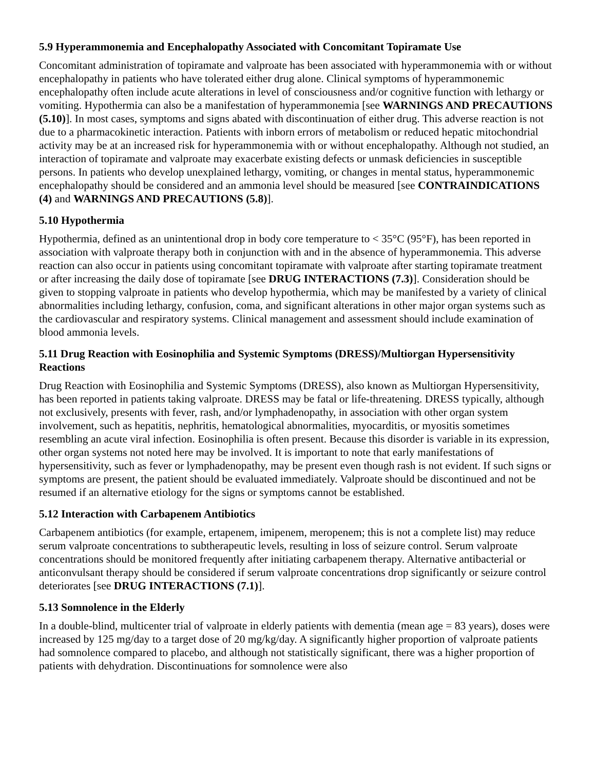5.9 Hyperammonemia and Encephalopathy Associated with Concomitant Topiramate Use
Concomitant administration of topiramate and valproate has been associated with hyperammonemia with or without encephalopathy in patients who have tolerated either drug alone. Clinical symptoms of hyperammonemic encephalopathy often include acute alterations in level of consciousness and/or cognitive function with lethargy or vomiting. Hypothermia can also be a manifestation of hyperammonemia [see WARNINGS AND PRECAUTIONS (5.10)]. In most cases, symptoms and signs abated with discontinuation of either drug. This adverse reaction is not due to a pharmacokinetic interaction. Patients with inborn errors of metabolism or reduced hepatic mitochondrial activity may be at an increased risk for hyperammonemia with or without encephalopathy. Although not studied, an interaction of topiramate and valproate may exacerbate existing defects or unmask deficiencies in susceptible persons. In patients who develop unexplained lethargy, vomiting, or changes in mental status, hyperammonemic encephalopathy should be considered and an ammonia level should be measured [see CONTRAINDICATIONS (4) and WARNINGS AND PRECAUTIONS (5.8)].
5.10 Hypothermia
Hypothermia, defined as an unintentional drop in body core temperature to < 35°C (95°F), has been reported in association with valproate therapy both in conjunction with and in the absence of hyperammonemia. This adverse reaction can also occur in patients using concomitant topiramate with valproate after starting topiramate treatment or after increasing the daily dose of topiramate [see DRUG INTERACTIONS (7.3)]. Consideration should be given to stopping valproate in patients who develop hypothermia, which may be manifested by a variety of clinical abnormalities including lethargy, confusion, coma, and significant alterations in other major organ systems such as the cardiovascular and respiratory systems. Clinical management and assessment should include examination of blood ammonia levels.
5.11 Drug Reaction with Eosinophilia and Systemic Symptoms (DRESS)/Multiorgan Hypersensitivity Reactions
Drug Reaction with Eosinophilia and Systemic Symptoms (DRESS), also known as Multiorgan Hypersensitivity, has been reported in patients taking valproate. DRESS may be fatal or life-threatening. DRESS typically, although not exclusively, presents with fever, rash, and/or lymphadenopathy, in association with other organ system involvement, such as hepatitis, nephritis, hematological abnormalities, myocarditis, or myositis sometimes resembling an acute viral infection. Eosinophilia is often present. Because this disorder is variable in its expression, other organ systems not noted here may be involved. It is important to note that early manifestations of hypersensitivity, such as fever or lymphadenopathy, may be present even though rash is not evident. If such signs or symptoms are present, the patient should be evaluated immediately. Valproate should be discontinued and not be resumed if an alternative etiology for the signs or symptoms cannot be established.
5.12 Interaction with Carbapenem Antibiotics
Carbapenem antibiotics (for example, ertapenem, imipenem, meropenem; this is not a complete list) may reduce serum valproate concentrations to subtherapeutic levels, resulting in loss of seizure control. Serum valproate concentrations should be monitored frequently after initiating carbapenem therapy. Alternative antibacterial or anticonvulsant therapy should be considered if serum valproate concentrations drop significantly or seizure control deteriorates [see DRUG INTERACTIONS (7.1)].
5.13 Somnolence in the Elderly
In a double-blind, multicenter trial of valproate in elderly patients with dementia (mean age = 83 years), doses were increased by 125 mg/day to a target dose of 20 mg/kg/day. A significantly higher proportion of valproate patients had somnolence compared to placebo, and although not statistically significant, there was a higher proportion of patients with dehydration. Discontinuations for somnolence were also